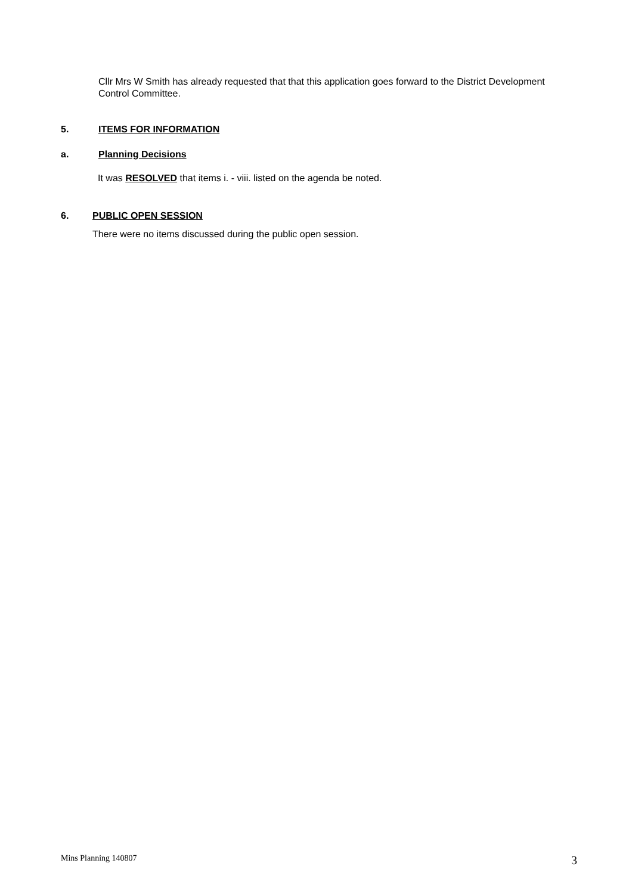Cllr Mrs W Smith has already requested that that this application goes forward to the District Development Control Committee.
5. ITEMS FOR INFORMATION
a. Planning Decisions
It was RESOLVED that items i. - viii. listed on the agenda be noted.
6. PUBLIC OPEN SESSION
There were no items discussed during the public open session.
Mins Planning 140807 3